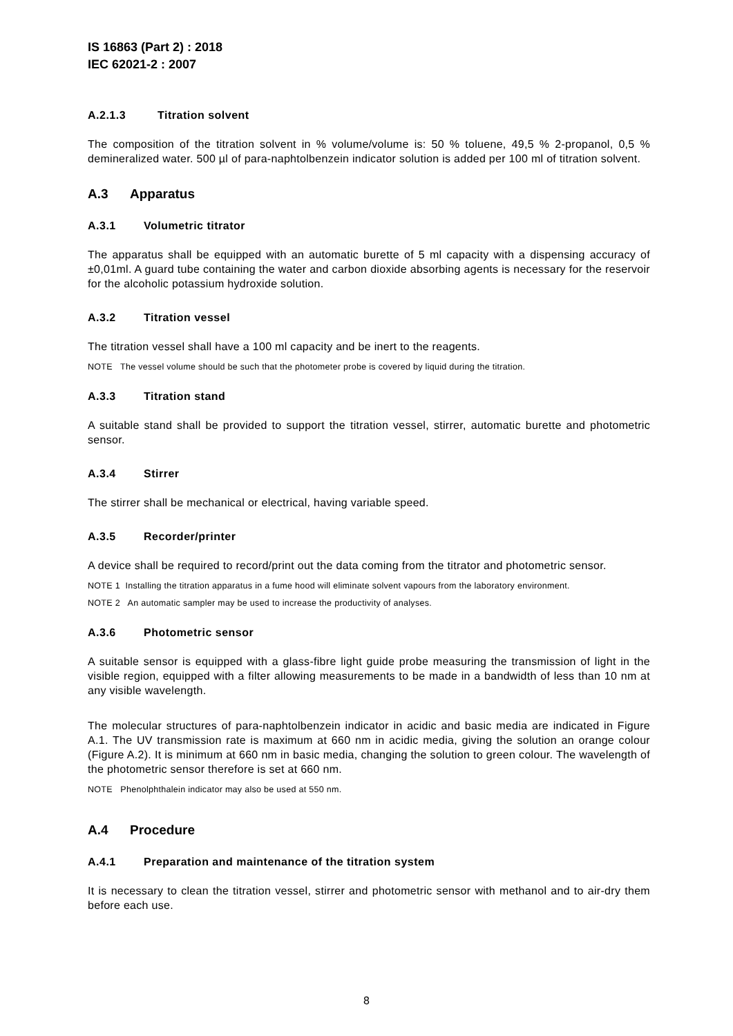IS 16863 (Part 2) : 2018
IEC 62021-2 : 2007
A.2.1.3 Titration solvent
The composition of the titration solvent in % volume/volume is: 50 % toluene, 49,5 % 2-propanol, 0,5 % demineralized water. 500 µl of para-naphtolbenzein indicator solution is added per 100 ml of titration solvent.
A.3 Apparatus
A.3.1 Volumetric titrator
The apparatus shall be equipped with an automatic burette of 5 ml capacity with a dispensing accuracy of ±0,01ml. A guard tube containing the water and carbon dioxide absorbing agents is necessary for the reservoir for the alcoholic potassium hydroxide solution.
A.3.2 Titration vessel
The titration vessel shall have a 100 ml capacity and be inert to the reagents.
NOTE The vessel volume should be such that the photometer probe is covered by liquid during the titration.
A.3.3 Titration stand
A suitable stand shall be provided to support the titration vessel, stirrer, automatic burette and photometric sensor.
A.3.4 Stirrer
The stirrer shall be mechanical or electrical, having variable speed.
A.3.5 Recorder/printer
A device shall be required to record/print out the data coming from the titrator and photometric sensor.
NOTE 1 Installing the titration apparatus in a fume hood will eliminate solvent vapours from the laboratory environment.
NOTE 2 An automatic sampler may be used to increase the productivity of analyses.
A.3.6 Photometric sensor
A suitable sensor is equipped with a glass-fibre light guide probe measuring the transmission of light in the visible region, equipped with a filter allowing measurements to be made in a bandwidth of less than 10 nm at any visible wavelength.
The molecular structures of para-naphtolbenzein indicator in acidic and basic media are indicated in Figure A.1. The UV transmission rate is maximum at 660 nm in acidic media, giving the solution an orange colour (Figure A.2). It is minimum at 660 nm in basic media, changing the solution to green colour. The wavelength of the photometric sensor therefore is set at 660 nm.
NOTE Phenolphthalein indicator may also be used at 550 nm.
A.4 Procedure
A.4.1 Preparation and maintenance of the titration system
It is necessary to clean the titration vessel, stirrer and photometric sensor with methanol and to air-dry them before each use.
8